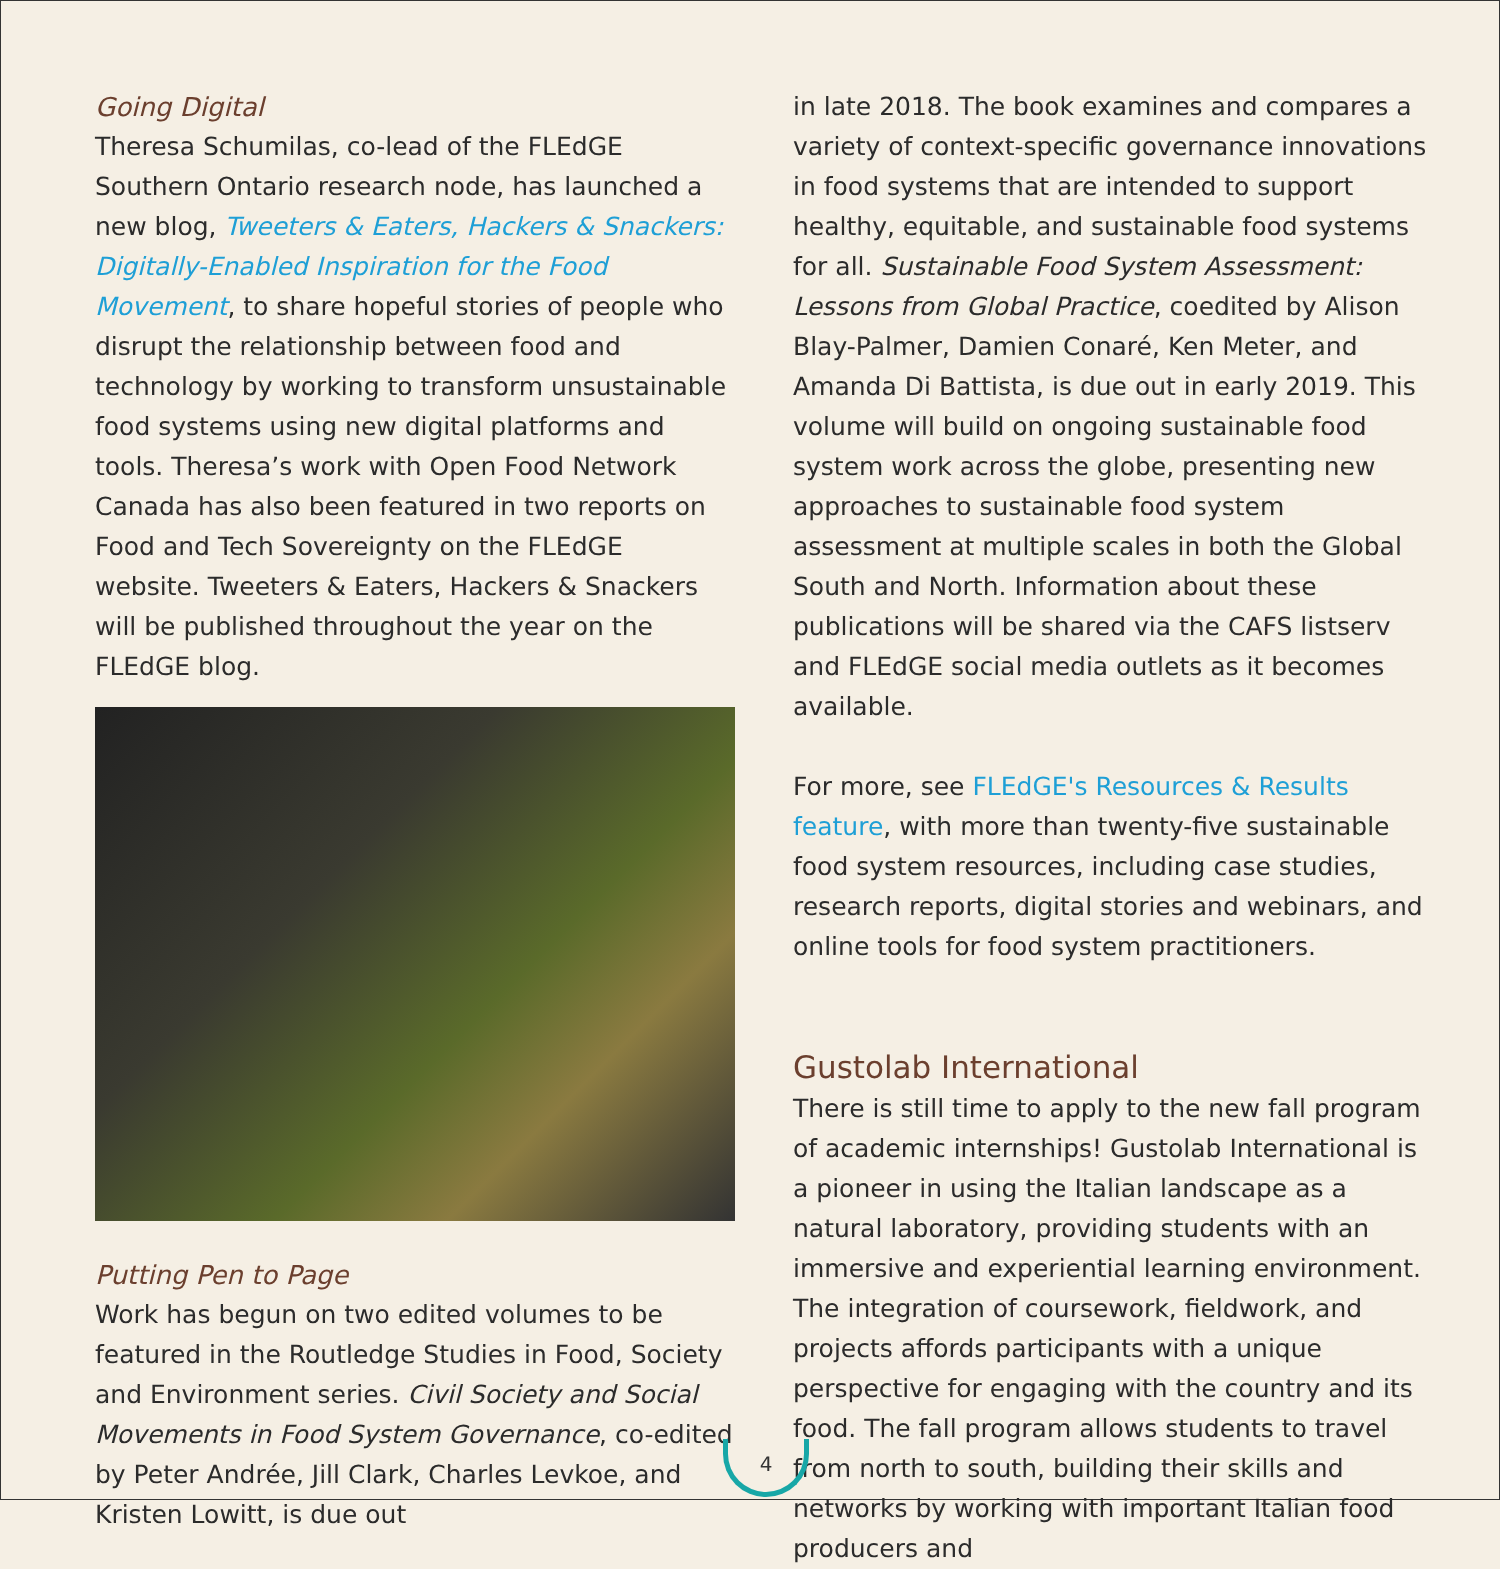Going Digital
Theresa Schumilas, co-lead of the FLEdGE Southern Ontario research node, has launched a new blog, Tweeters & Eaters, Hackers & Snackers: Digitally-Enabled Inspiration for the Food Movement, to share hopeful stories of people who disrupt the relationship between food and technology by working to transform unsustainable food systems using new digital platforms and tools. Theresa’s work with Open Food Network Canada has also been featured in two reports on Food and Tech Sovereignty on the FLEdGE website. Tweeters & Eaters, Hackers & Snackers will be published throughout the year on the FLEdGE blog.
Putting Pen to Page
Work has begun on two edited volumes to be featured in the Routledge Studies in Food, Society and Environment series. Civil Society and Social Movements in Food System Governance, co-edited by Peter Andrée, Jill Clark, Charles Levkoe, and Kristen Lowitt, is due out
in late 2018. The book examines and compares a variety of context-specific governance innovations in food systems that are intended to support healthy, equitable, and sustainable food systems for all. Sustainable Food System Assessment: Lessons from Global Practice, coedited by Alison Blay-Palmer, Damien Conaré, Ken Meter, and Amanda Di Battista, is due out in early 2019. This volume will build on ongoing sustainable food system work across the globe, presenting new approaches to sustainable food system assessment at multiple scales in both the Global South and North. Information about these publications will be shared via the CAFS listserv and FLEdGE social media outlets as it becomes available.
For more, see FLEdGE's Resources & Results feature, with more than twenty-five sustainable food system resources, including case studies, research reports, digital stories and webinars, and online tools for food system practitioners.
Gustolab International
There is still time to apply to the new fall program of academic internships! Gustolab International is a pioneer in using the Italian landscape as a natural laboratory, providing students with an immersive and experiential learning environment. The integration of coursework, fieldwork, and projects affords participants with a unique perspective for engaging with the country and its food. The fall program allows students to travel from north to south, building their skills and networks by working with important Italian food producers and
4